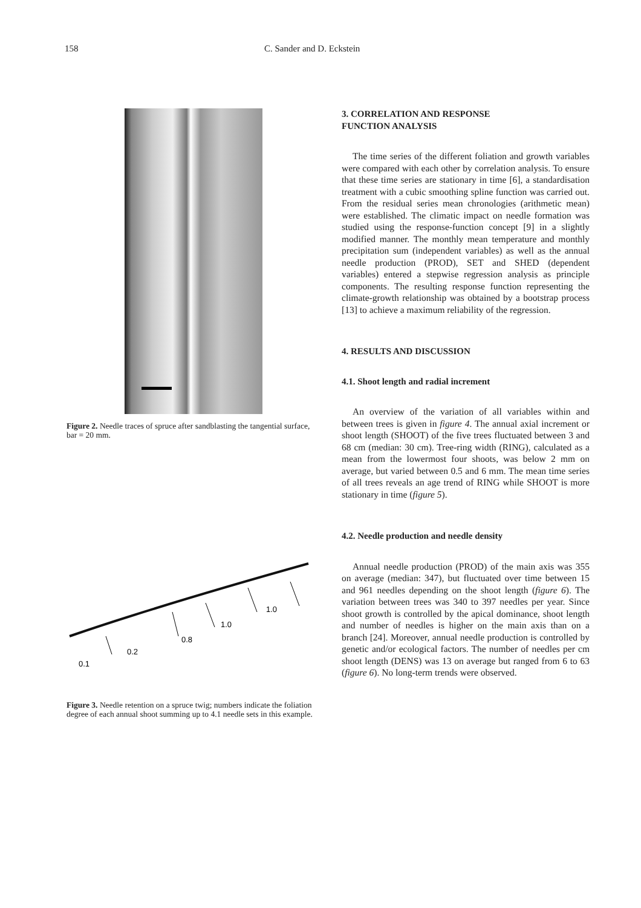158 C. Sander and D. Eckstein
Figure 2. Needle traces of spruce after sandblasting the tangential surface, bar = 20 mm.
0.1
0.2
0.8
1.0
1.0
Figure 3. Needle retention on a spruce twig; numbers indicate the foliation degree of each annual shoot summing up to 4.1 needle sets in this example.
3. CORRELATION AND RESPONSE
FUNCTION ANALYSIS
The time series of the different foliation and growth variables were compared with each other by correlation analysis. To ensure that these time series are stationary in time [6], a standardisation treatment with a cubic smoothing spline function was carried out. From the residual series mean chronologies (arithmetic mean) were established. The climatic impact on needle formation was studied using the response-function concept [9] in a slightly modified manner. The monthly mean temperature and monthly precipitation sum (independent variables) as well as the annual needle production (PROD), SET and SHED (dependent variables) entered a stepwise regression analysis as principle components. The resulting response function representing the climate-growth relationship was obtained by a bootstrap process [13] to achieve a maximum reliability of the regression.
4. RESULTS AND DISCUSSION
4.1. Shoot length and radial increment
An overview of the variation of all variables within and between trees is given in figure 4. The annual axial increment or shoot length (SHOOT) of the five trees fluctuated between 3 and 68 cm (median: 30 cm). Tree-ring width (RING), calculated as a mean from the lowermost four shoots, was below 2 mm on average, but varied between 0.5 and 6 mm. The mean time series of all trees reveals an age trend of RING while SHOOT is more stationary in time (figure 5).
4.2. Needle production and needle density
Annual needle production (PROD) of the main axis was 355 on average (median: 347), but fluctuated over time between 15 and 961 needles depending on the shoot length (figure 6). The variation between trees was 340 to 397 needles per year. Since shoot growth is controlled by the apical dominance, shoot length and number of needles is higher on the main axis than on a branch [24]. Moreover, annual needle production is controlled by genetic and/or ecological factors. The number of needles per cm shoot length (DENS) was 13 on average but ranged from 6 to 63 (figure 6). No long-term trends were observed.